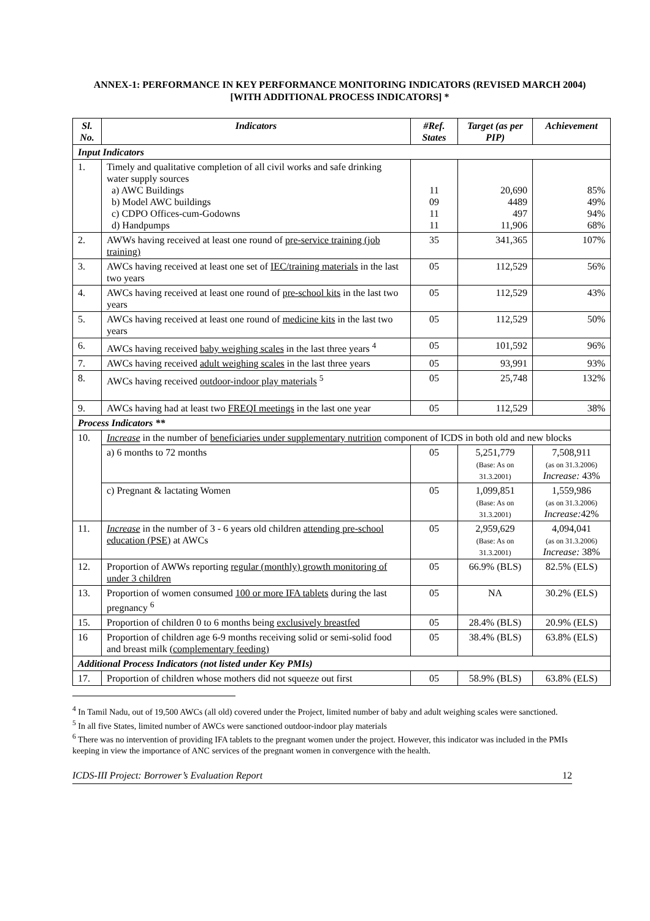ANNEX-1: PERFORMANCE IN KEY PERFORMANCE MONITORING INDICATORS (REVISED MARCH 2004)
[WITH ADDITIONAL PROCESS INDICATORS] *
| Sl. No. | Indicators | #Ref. States | Target (as per PIP) | Achievement |
| --- | --- | --- | --- | --- |
| Input Indicators | | | | |
| 1. | Timely and qualitative completion of all civil works and safe drinking water supply sources a) AWC Buildings b) Model AWC buildings c) CDPO Offices-cum-Godowns d) Handpumps | 11 09 11 11 | 20,690 4489 497 11,906 | 85% 49% 94% 68% |
| 2. | AWWs having received at least one round of pre-service training (job training) | 35 | 341,365 | 107% |
| 3. | AWCs having received at least one set of IEC/training materials in the last two years | 05 | 112,529 | 56% |
| 4. | AWCs having received at least one round of pre-school kits in the last two years | 05 | 112,529 | 43% |
| 5. | AWCs having received at least one round of medicine kits in the last two years | 05 | 112,529 | 50% |
| 6. | AWCs having received baby weighing scales in the last three years <sup>4</sup> | 05 | 101,592 | 96% |
| 7. | AWCs having received adult weighing scales in the last three years | 05 | 93,991 | 93% |
| 8. | AWCs having received outdoor-indoor play materials <sup>5</sup> | 05 | 25,748 | 132% |
| 9. | AWCs having had at least two FREQI meetings in the last one year | 05 | 112,529 | 38% |
| Process Indicators ** | | | | |
| 10. | Increase in the number of beneficiaries under supplementary nutrition component of ICDS in both old and new blocks | | | |
| | a) 6 months to 72 months | 05 | 5,251,779 (Base: As on 31.3.2001) | 7,508,911 (as on 31.3.2006) Increase: 43% |
| | c) Pregnant & lactating Women | 05 | 1,099,851 (Base: As on 31.3.2001) | 1,559,986 (as on 31.3.2006) Increase: 42% |
| 11. | Increase in the number of 3 - 6 years old children attending pre-school education (PSE) at AWCs | 05 | 2,959,629 (Base: As on 31.3.2001) | 4,094,041 (as on 31.3.2006) Increase: 38% |
| 12. | Proportion of AWWs reporting regular (monthly) growth monitoring of under 3 children | 05 | 66.9% (BLS) | 82.5% (ELS) |
| 13. | Proportion of women consumed 100 or more IFA tablets during the last pregnancy <sup>6</sup> | 05 | NA | 30.2% (ELS) |
| 15. | Proportion of children 0 to 6 months being exclusively breastfed | 05 | 28.4% (BLS) | 20.9% (ELS) |
| 16 | Proportion of children age 6-9 months receiving solid or semi-solid food and breast milk (complementary feeding) | 05 | 38.4% (BLS) | 63.8% (ELS) |
| Additional Process Indicators (not listed under Key PMIs) | | | | |
| 17. | Proportion of children whose mothers did not squeeze out first | 05 | 58.9% (BLS) | 63.8% (ELS) |
<sup>4</sup> In Tamil Nadu, out of 19,500 AWCs (all old) covered under the Project, limited number of baby and adult weighing scales were sanctioned.
<sup>5</sup> In all five States, limited number of AWCs were sanctioned outdoor-indoor play materials
<sup>6</sup> There was no intervention of providing IFA tablets to the pregnant women under the project. However, this indicator was included in the PMIs keeping in view the importance of ANC services of the pregnant women in convergence with the health.
ICDS-III Project: Borrower’s Evaluation Report 12